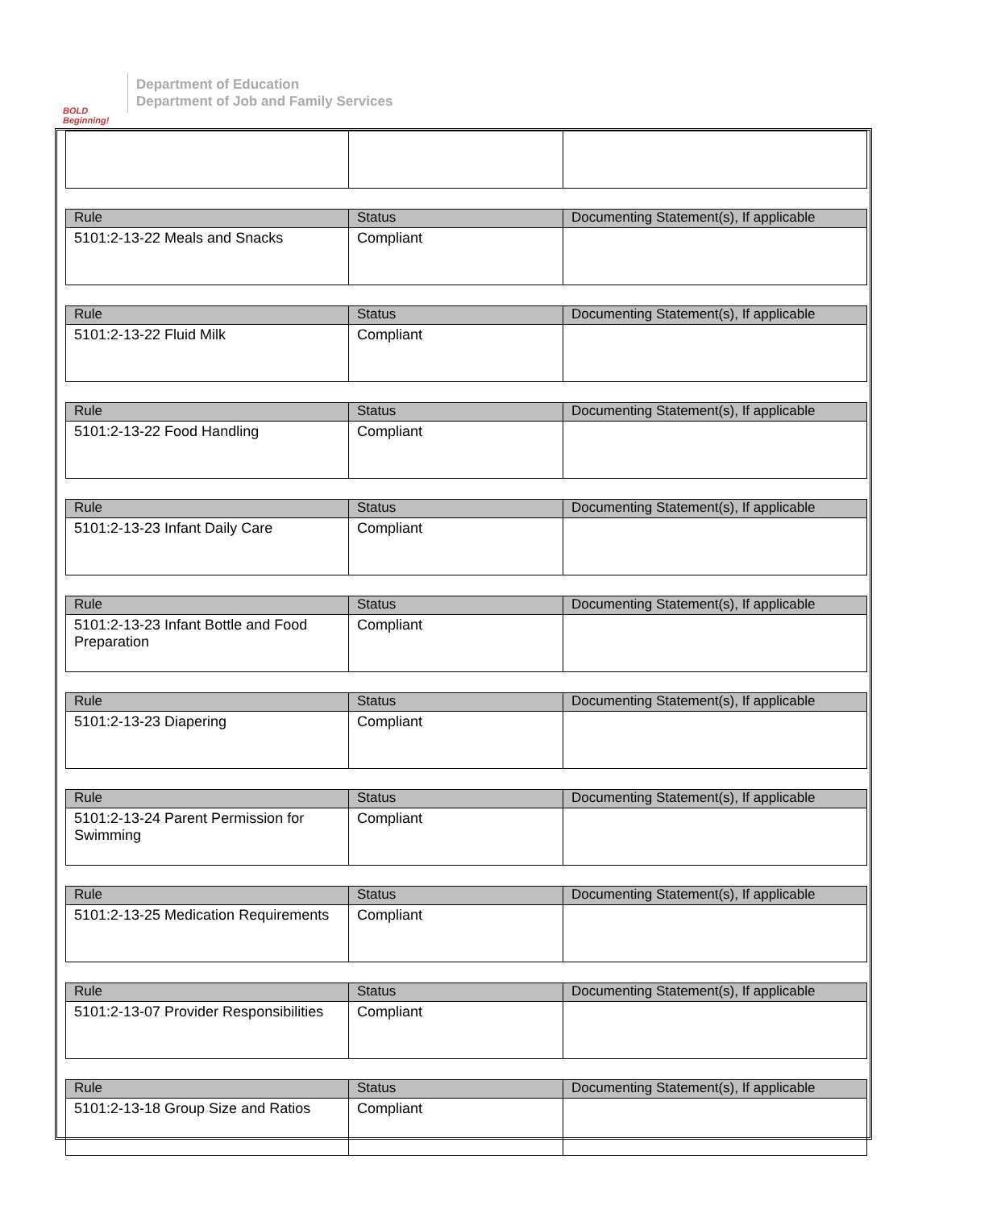BOLD Beginning!
Department of Education
Department of Job and Family Services
| Rule | Status | Documenting Statement(s), If applicable |
| --- | --- | --- |
| 5101:2-13-22 Meals and Snacks | Compliant | |
| Rule | Status | Documenting Statement(s), If applicable |
| --- | --- | --- |
| 5101:2-13-22 Fluid Milk | Compliant | |
| Rule | Status | Documenting Statement(s), If applicable |
| --- | --- | --- |
| 5101:2-13-22 Food Handling | Compliant | |
| Rule | Status | Documenting Statement(s), If applicable |
| --- | --- | --- |
| 5101:2-13-23 Infant Daily Care | Compliant | |
| Rule | Status | Documenting Statement(s), If applicable |
| --- | --- | --- |
| 5101:2-13-23 Infant Bottle and Food Preparation | Compliant | |
| Rule | Status | Documenting Statement(s), If applicable |
| --- | --- | --- |
| 5101:2-13-23 Diapering | Compliant | |
| Rule | Status | Documenting Statement(s), If applicable |
| --- | --- | --- |
| 5101:2-13-24 Parent Permission for Swimming | Compliant | |
| Rule | Status | Documenting Statement(s), If applicable |
| --- | --- | --- |
| 5101:2-13-25 Medication Requirements | Compliant | |
| Rule | Status | Documenting Statement(s), If applicable |
| --- | --- | --- |
| 5101:2-13-07 Provider Responsibilities | Compliant | |
| Rule | Status | Documenting Statement(s), If applicable |
| --- | --- | --- |
| 5101:2-13-18 Group Size and Ratios | Compliant | |